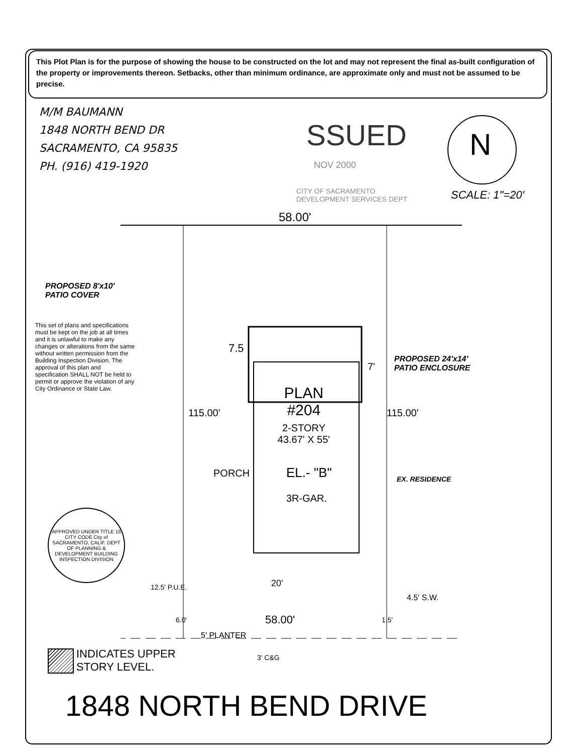This Plot Plan is for the purpose of showing the house to be constructed on the lot and may not represent the final as-built configuration of the property or improvements thereon. Setbacks, other than minimum ordinance, are approximate only and must not be assumed to be precise.
M/M BAUMANN
1848 NORTH BEND DR
SACRAMENTO, CA 95835
PH. (916) 419-1920
SSUED
NOV 2000
CITY OF SACRAMENTO
DEVELOPMENT SERVICES DEPT
N
SCALE: 1"=20'
58.00'
PROPOSED 8'x10'
PATIO COVER
This set of plans and specifications must be kept on the job at all times and it is unlawful to make any changes or alterations from the same without written permission from the Building Inspection Division. The approval of this plan and specification SHALL NOT be held to permit or approve the violation of any City Ordinance or State Law.
7.5
7'
PROPOSED 24'x14'
PATIO ENCLOSURE
115.00' 115.00'
PLAN
#204
2-STORY
43.67' X 55'
PORCH EL.- "B" EX. RESIDENCE
3R-GAR.
APPROVED UNDER TITLE 15 CITY CODE City of SACRAMENTO, CALIF. DEPT OF PLANNING & DEVELOPMENT BUILDING INSPECTION DIVISION
12.5' P.U.E. 20'
4.5' S.W.
58.00'
6.0' 1.5'
5' PLANTER
3' C&G
INDICATES UPPER
STORY LEVEL.
1848 NORTH BEND DRIVE